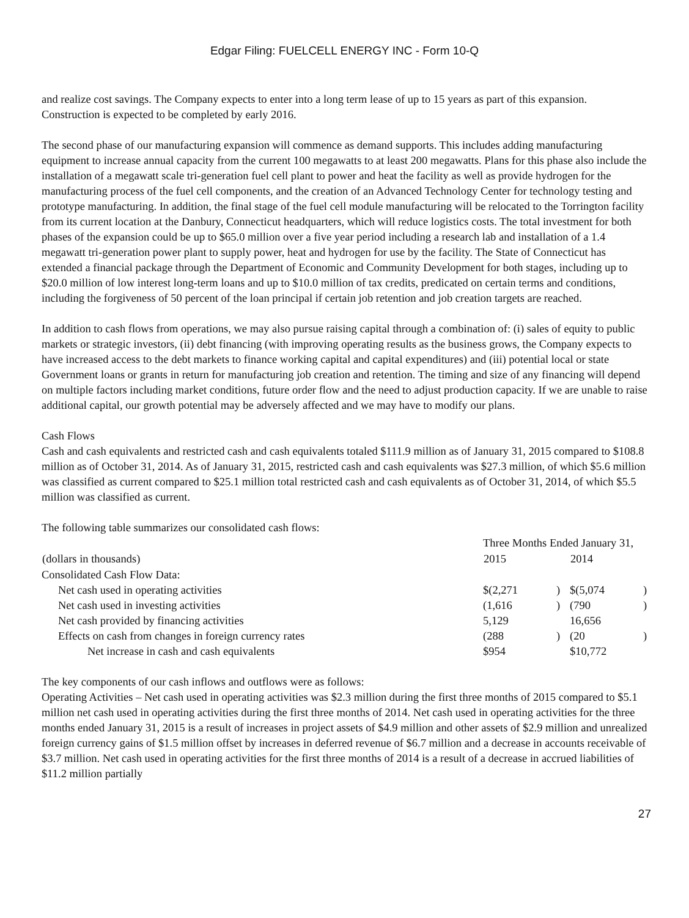Edgar Filing: FUELCELL ENERGY INC - Form 10-Q
and realize cost savings. The Company expects to enter into a long term lease of up to 15 years as part of this expansion. Construction is expected to be completed by early 2016.
The second phase of our manufacturing expansion will commence as demand supports. This includes adding manufacturing equipment to increase annual capacity from the current 100 megawatts to at least 200 megawatts. Plans for this phase also include the installation of a megawatt scale tri-generation fuel cell plant to power and heat the facility as well as provide hydrogen for the manufacturing process of the fuel cell components, and the creation of an Advanced Technology Center for technology testing and prototype manufacturing. In addition, the final stage of the fuel cell module manufacturing will be relocated to the Torrington facility from its current location at the Danbury, Connecticut headquarters, which will reduce logistics costs. The total investment for both phases of the expansion could be up to $65.0 million over a five year period including a research lab and installation of a 1.4 megawatt tri-generation power plant to supply power, heat and hydrogen for use by the facility. The State of Connecticut has extended a financial package through the Department of Economic and Community Development for both stages, including up to $20.0 million of low interest long-term loans and up to $10.0 million of tax credits, predicated on certain terms and conditions, including the forgiveness of 50 percent of the loan principal if certain job retention and job creation targets are reached.
In addition to cash flows from operations, we may also pursue raising capital through a combination of: (i) sales of equity to public markets or strategic investors, (ii) debt financing (with improving operating results as the business grows, the Company expects to have increased access to the debt markets to finance working capital and capital expenditures) and (iii) potential local or state Government loans or grants in return for manufacturing job creation and retention. The timing and size of any financing will depend on multiple factors including market conditions, future order flow and the need to adjust production capacity. If we are unable to raise additional capital, our growth potential may be adversely affected and we may have to modify our plans.
Cash Flows
Cash and cash equivalents and restricted cash and cash equivalents totaled $111.9 million as of January 31, 2015 compared to $108.8 million as of October 31, 2014. As of January 31, 2015, restricted cash and cash equivalents was $27.3 million, of which $5.6 million was classified as current compared to $25.1 million total restricted cash and cash equivalents as of October 31, 2014, of which $5.5 million was classified as current.
The following table summarizes our consolidated cash flows:
| | Three Months Ended January 31, | | | |
| (dollars in thousands) | 2015 | | 2014 | |
| Consolidated Cash Flow Data: | | | | |
| Net cash used in operating activities | $(2,271 | ) | $(5,074 | ) |
| Net cash used in investing activities | (1,616 | ) | (790 | ) |
| Net cash provided by financing activities | 5,129 | | 16,656 | |
| Effects on cash from changes in foreign currency rates | (288 | ) | (20 | ) |
| Net increase in cash and cash equivalents | $954 | | $10,772 | |
The key components of our cash inflows and outflows were as follows:
Operating Activities – Net cash used in operating activities was $2.3 million during the first three months of 2015 compared to $5.1 million net cash used in operating activities during the first three months of 2014. Net cash used in operating activities for the three months ended January 31, 2015 is a result of increases in project assets of $4.9 million and other assets of $2.9 million and unrealized foreign currency gains of $1.5 million offset by increases in deferred revenue of $6.7 million and a decrease in accounts receivable of $3.7 million. Net cash used in operating activities for the first three months of 2014 is a result of a decrease in accrued liabilities of $11.2 million partially
27